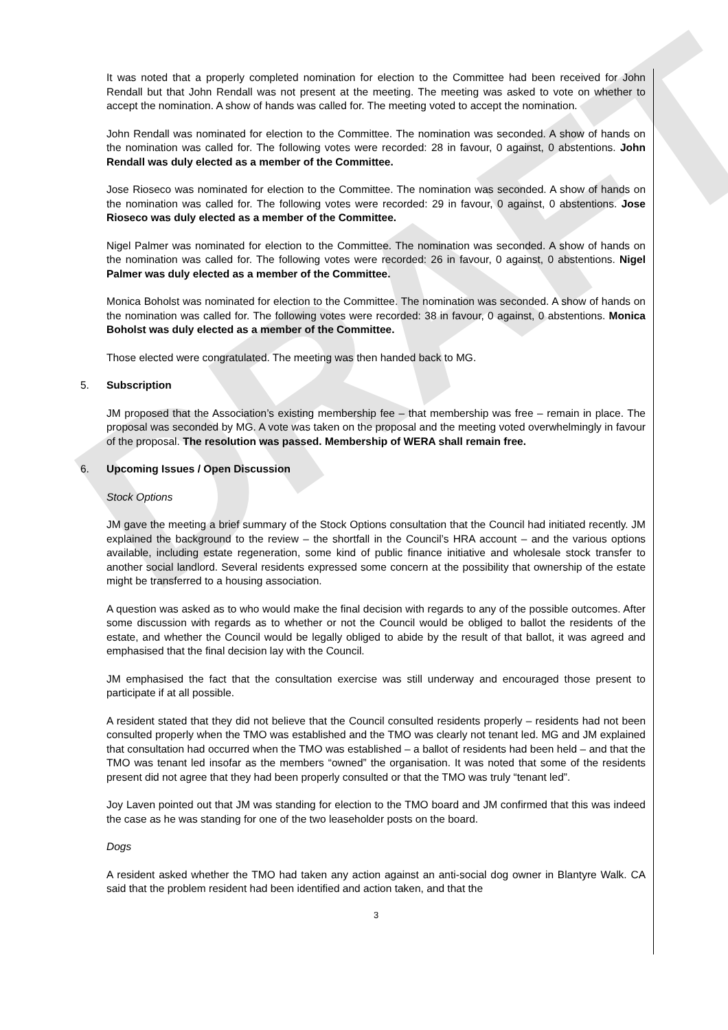DRAFT
It was noted that a properly completed nomination for election to the Committee had been received for John Rendall but that John Rendall was not present at the meeting. The meeting was asked to vote on whether to accept the nomination. A show of hands was called for. The meeting voted to accept the nomination.
John Rendall was nominated for election to the Committee. The nomination was seconded. A show of hands on the nomination was called for. The following votes were recorded: 28 in favour, 0 against, 0 abstentions. John Rendall was duly elected as a member of the Committee.
Jose Rioseco was nominated for election to the Committee. The nomination was seconded. A show of hands on the nomination was called for. The following votes were recorded: 29 in favour, 0 against, 0 abstentions. Jose Rioseco was duly elected as a member of the Committee.
Nigel Palmer was nominated for election to the Committee. The nomination was seconded. A show of hands on the nomination was called for. The following votes were recorded: 26 in favour, 0 against, 0 abstentions. Nigel Palmer was duly elected as a member of the Committee.
Monica Boholst was nominated for election to the Committee. The nomination was seconded. A show of hands on the nomination was called for. The following votes were recorded: 38 in favour, 0 against, 0 abstentions. Monica Boholst was duly elected as a member of the Committee.
Those elected were congratulated. The meeting was then handed back to MG.
5. Subscription
JM proposed that the Association’s existing membership fee – that membership was free – remain in place. The proposal was seconded by MG. A vote was taken on the proposal and the meeting voted overwhelmingly in favour of the proposal. The resolution was passed. Membership of WERA shall remain free.
6. Upcoming Issues / Open Discussion
Stock Options
JM gave the meeting a brief summary of the Stock Options consultation that the Council had initiated recently. JM explained the background to the review – the shortfall in the Council’s HRA account – and the various options available, including estate regeneration, some kind of public finance initiative and wholesale stock transfer to another social landlord. Several residents expressed some concern at the possibility that ownership of the estate might be transferred to a housing association.
A question was asked as to who would make the final decision with regards to any of the possible outcomes. After some discussion with regards as to whether or not the Council would be obliged to ballot the residents of the estate, and whether the Council would be legally obliged to abide by the result of that ballot, it was agreed and emphasised that the final decision lay with the Council.
JM emphasised the fact that the consultation exercise was still underway and encouraged those present to participate if at all possible.
A resident stated that they did not believe that the Council consulted residents properly – residents had not been consulted properly when the TMO was established and the TMO was clearly not tenant led. MG and JM explained that consultation had occurred when the TMO was established – a ballot of residents had been held – and that the TMO was tenant led insofar as the members “owned” the organisation. It was noted that some of the residents present did not agree that they had been properly consulted or that the TMO was truly “tenant led”.
Joy Laven pointed out that JM was standing for election to the TMO board and JM confirmed that this was indeed the case as he was standing for one of the two leaseholder posts on the board.
Dogs
A resident asked whether the TMO had taken any action against an anti-social dog owner in Blantyre Walk. CA said that the problem resident had been identified and action taken, and that the
3